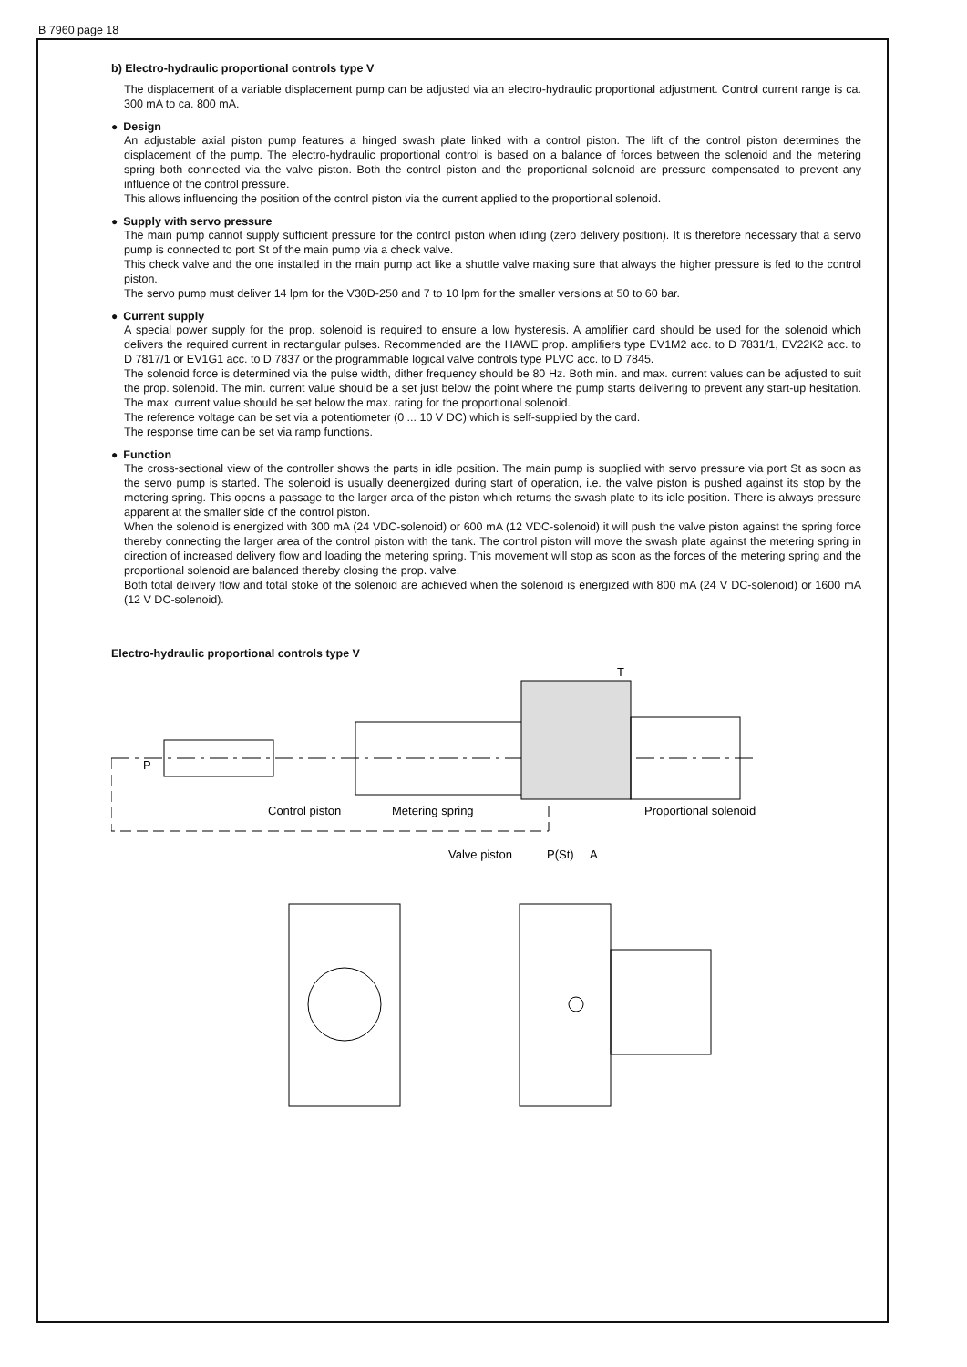B 7960 page 18
b) Electro-hydraulic proportional controls type V
The displacement of a variable displacement pump can be adjusted via an electro-hydraulic proportional adjustment. Control current range is ca. 300 mA to ca. 800 mA.
● Design
An adjustable axial piston pump features a hinged swash plate linked with a control piston. The lift of the control piston determines the displacement of the pump. The electro-hydraulic proportional control is based on a balance of forces between the solenoid and the metering spring both connected via the valve piston. Both the control piston and the proportional solenoid are pressure compensated to prevent any influence of the control pressure.
This allows influencing the position of the control piston via the current applied to the proportional solenoid.
● Supply with servo pressure
The main pump cannot supply sufficient pressure for the control piston when idling (zero delivery position). It is therefore necessary that a servo pump is connected to port St of the main pump via a check valve.
This check valve and the one installed in the main pump act like a shuttle valve making sure that always the higher pressure is fed to the control piston.
The servo pump must deliver 14 lpm for the V30D-250 and 7 to 10 lpm for the smaller versions at 50 to 60 bar.
● Current supply
A special power supply for the prop. solenoid is required to ensure a low hysteresis. A amplifier card should be used for the solenoid which delivers the required current in rectangular pulses. Recommended are the HAWE prop. amplifiers type EV1M2 acc. to D 7831/1, EV22K2 acc. to D 7817/1 or EV1G1 acc. to D 7837 or the programmable logical valve controls type PLVC acc. to D 7845.
The solenoid force is determined via the pulse width, dither frequency should be 80 Hz. Both min. and max. current values can be adjusted to suit the prop. solenoid. The min. current value should be a set just below the point where the pump starts delivering to prevent any start-up hesitation. The max. current value should be set below the max. rating for the proportional solenoid.
The reference voltage can be set via a potentiometer (0 ... 10 V DC) which is self-supplied by the card.
The response time can be set via ramp functions.
● Function
The cross-sectional view of the controller shows the parts in idle position. The main pump is supplied with servo pressure via port St as soon as the servo pump is started. The solenoid is usually deenergized during start of operation, i.e. the valve piston is pushed against its stop by the metering spring. This opens a passage to the larger area of the piston which returns the swash plate to its idle position. There is always pressure apparent at the smaller side of the control piston.
When the solenoid is energized with 300 mA (24 VDC-solenoid) or 600 mA (12 VDC-solenoid) it will push the valve piston against the spring force thereby connecting the larger area of the control piston with the tank. The control piston will move the swash plate against the metering spring in direction of increased delivery flow and loading the metering spring. This movement will stop as soon as the forces of the metering spring and the proportional solenoid are balanced thereby closing the prop. valve.
Both total delivery flow and total stoke of the solenoid are achieved when the solenoid is energized with 800 mA (24 V DC-solenoid) or 1600 mA (12 V DC-solenoid).
Electro-hydraulic proportional controls type V
T
P
Control piston
Metering spring
Proportional solenoid
Valve piston
P(St)
A